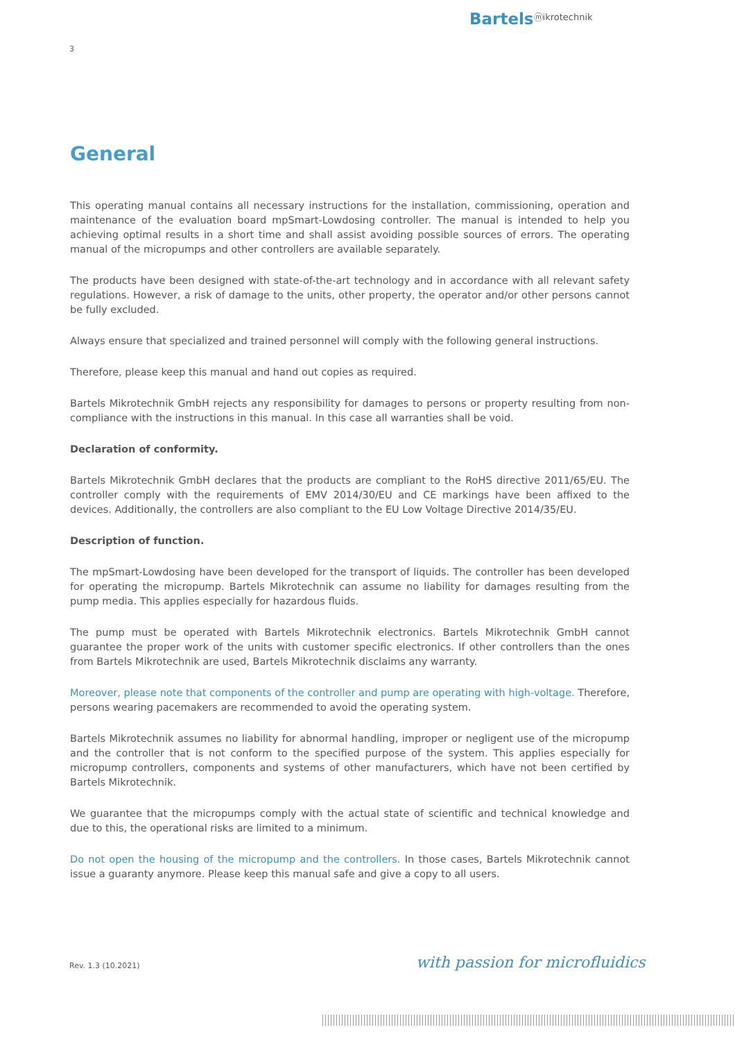Bartelsⓜikrotechnik
3
General
This operating manual contains all necessary instructions for the installation, commissioning, operation and maintenance of the evaluation board mpSmart-Lowdosing controller. The manual is intended to help you achieving optimal results in a short time and shall assist avoiding possible sources of errors. The operating manual of the micropumps and other controllers are available separately.
The products have been designed with state-of-the-art technology and in accordance with all relevant safety regulations. However, a risk of damage to the units, other property, the operator and/or other persons cannot be fully excluded.
Always ensure that specialized and trained personnel will comply with the following general instructions.
Therefore, please keep this manual and hand out copies as required.
Bartels Mikrotechnik GmbH rejects any responsibility for damages to persons or property resulting from non-compliance with the instructions in this manual. In this case all warranties shall be void.
Declaration of conformity.
Bartels Mikrotechnik GmbH declares that the products are compliant to the RoHS directive 2011/65/EU. The controller comply with the requirements of EMV 2014/30/EU and CE markings have been affixed to the devices. Additionally, the controllers are also compliant to the EU Low Voltage Directive 2014/35/EU.
Description of function.
The mpSmart-Lowdosing have been developed for the transport of liquids. The controller has been developed for operating the micropump. Bartels Mikrotechnik can assume no liability for damages resulting from the pump media. This applies especially for hazardous fluids.
The pump must be operated with Bartels Mikrotechnik electronics. Bartels Mikrotechnik GmbH cannot guarantee the proper work of the units with customer specific electronics. If other controllers than the ones from Bartels Mikrotechnik are used, Bartels Mikrotechnik disclaims any warranty.
Moreover, please note that components of the controller and pump are operating with high-voltage. Therefore, persons wearing pacemakers are recommended to avoid the operating system.
Bartels Mikrotechnik assumes no liability for abnormal handling, improper or negligent use of the micropump and the controller that is not conform to the specified purpose of the system. This applies especially for micropump controllers, components and systems of other manufacturers, which have not been certified by Bartels Mikrotechnik.
We guarantee that the micropumps comply with the actual state of scientific and technical knowledge and due to this, the operational risks are limited to a minimum.
Do not open the housing of the micropump and the controllers. In those cases, Bartels Mikrotechnik cannot issue a guaranty anymore. Please keep this manual safe and give a copy to all users.
Rev. 1.3 (10.2021) with passion for microfluidics